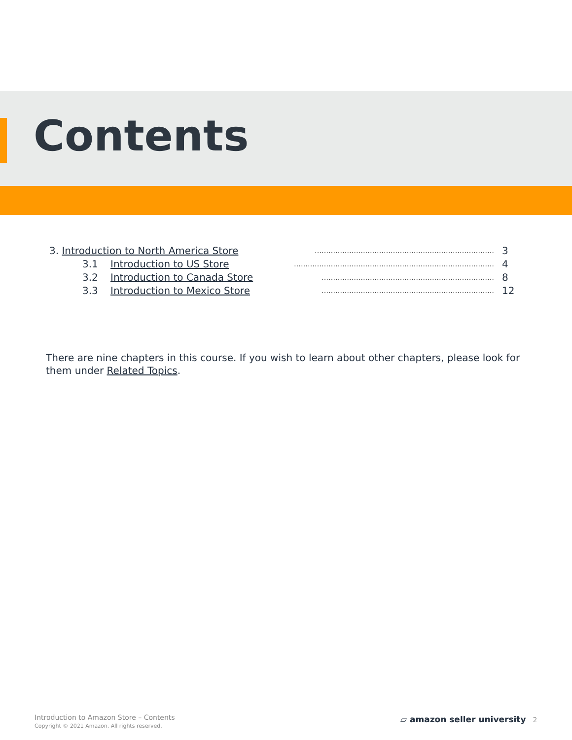Contents
3. Introduction to North America Store …………………………………………………………………… 3
3.1 Introduction to US Store …………………………………………………………………………… 4
3.2 Introduction to Canada Store ………………………………………………………………… 8
3.3 Introduction to Mexico Store ………………………………………………………………… 12
There are nine chapters in this course. If you wish to learn about other chapters, please look for them under Related Topics.
Introduction to Amazon Store – Contents
Copyright © 2021 Amazon. All rights reserved.
▱ amazon seller university 2